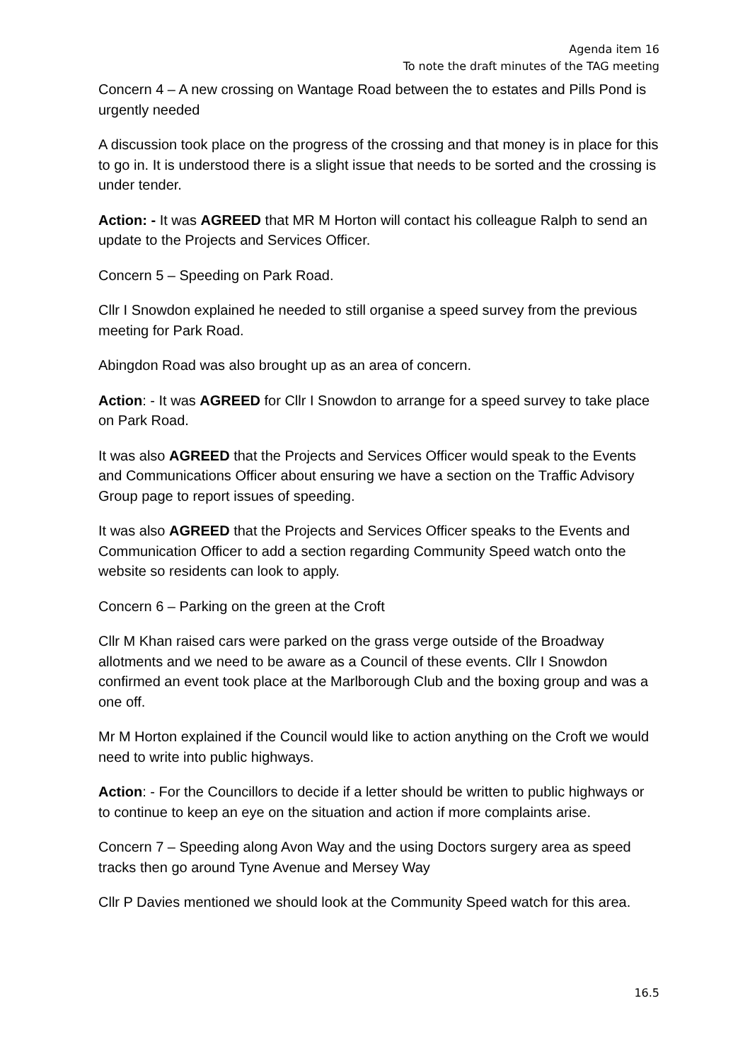Agenda item 16
To note the draft minutes of the TAG meeting
Concern 4 – A new crossing on Wantage Road between the to estates and Pills Pond is urgently needed
A discussion took place on the progress of the crossing and that money is in place for this to go in. It is understood there is a slight issue that needs to be sorted and the crossing is under tender.
Action: - It was AGREED that MR M Horton will contact his colleague Ralph to send an update to the Projects and Services Officer.
Concern 5 – Speeding on Park Road.
Cllr I Snowdon explained he needed to still organise a speed survey from the previous meeting for Park Road.
Abingdon Road was also brought up as an area of concern.
Action: - It was AGREED for Cllr I Snowdon to arrange for a speed survey to take place on Park Road.
It was also AGREED that the Projects and Services Officer would speak to the Events and Communications Officer about ensuring we have a section on the Traffic Advisory Group page to report issues of speeding.
It was also AGREED that the Projects and Services Officer speaks to the Events and Communication Officer to add a section regarding Community Speed watch onto the website so residents can look to apply.
Concern 6 – Parking on the green at the Croft
Cllr M Khan raised cars were parked on the grass verge outside of the Broadway allotments and we need to be aware as a Council of these events. Cllr I Snowdon confirmed an event took place at the Marlborough Club and the boxing group and was a one off.
Mr M Horton explained if the Council would like to action anything on the Croft we would need to write into public highways.
Action: - For the Councillors to decide if a letter should be written to public highways or to continue to keep an eye on the situation and action if more complaints arise.
Concern 7 – Speeding along Avon Way and the using Doctors surgery area as speed tracks then go around Tyne Avenue and Mersey Way
Cllr P Davies mentioned we should look at the Community Speed watch for this area.
16.5